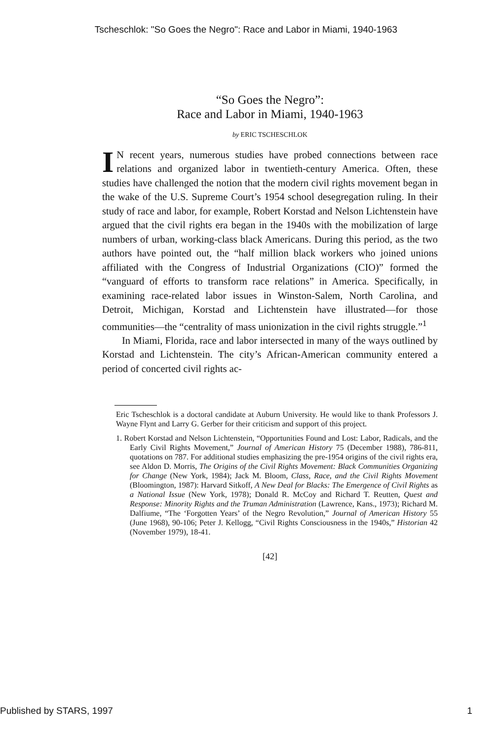Tscheschlok: "So Goes the Negro": Race and Labor in Miami, 1940-1963
“So Goes the Negro”:
Race and Labor in Miami, 1940-1963
by ERIC TSCHESCHLOK
IN recent years, numerous studies have probed connections between race relations and organized labor in twentieth-century America. Often, these studies have challenged the notion that the modern civil rights movement began in the wake of the U.S. Supreme Court’s 1954 school desegregation ruling. In their study of race and labor, for example, Robert Korstad and Nelson Lichtenstein have argued that the civil rights era began in the 1940s with the mobilization of large numbers of urban, working-class black Americans. During this period, as the two authors have pointed out, the “half million black workers who joined unions affiliated with the Congress of Industrial Organizations (CIO)” formed the “vanguard of efforts to transform race relations” in America. Specifically, in examining race-related labor issues in Winston-Salem, North Carolina, and Detroit, Michigan, Korstad and Lichtenstein have illustrated—for those communities—the “centrality of mass unionization in the civil rights struggle.”<sup>1</sup>
In Miami, Florida, race and labor intersected in many of the ways outlined by Korstad and Lichtenstein. The city’s African-American community entered a period of concerted civil rights ac-
Eric Tscheschlok is a doctoral candidate at Auburn University. He would like to thank Professors J. Wayne Flynt and Larry G. Gerber for their criticism and support of this project.
1. Robert Korstad and Nelson Lichtenstein, “Opportunities Found and Lost: Labor, Radicals, and the Early Civil Rights Movement,” Journal of American History 75 (December 1988), 786-811, quotations on 787. For additional studies emphasizing the pre-1954 origins of the civil rights era, see Aldon D. Morris, The Origins of the Civil Rights Movement: Black Communities Organizing for Change (New York, 1984); Jack M. Bloom, Class, Race, and the Civil Rights Movement (Bloomington, 1987): Harvard Sitkoff, A New Deal for Blacks: The Emergence of Civil Rights as a National Issue (New York, 1978); Donald R. McCoy and Richard T. Reutten, Quest and Response: Minority Rights and the Truman Administration (Lawrence, Kans., 1973); Richard M. Dalfiume, “The ‘Forgotten Years’ of the Negro Revolution,” Journal of American History 55 (June 1968), 90-106; Peter J. Kellogg, “Civil Rights Consciousness in the 1940s,” Historian 42 (November 1979), 18-41.
[42]
Published by STARS, 1997 1